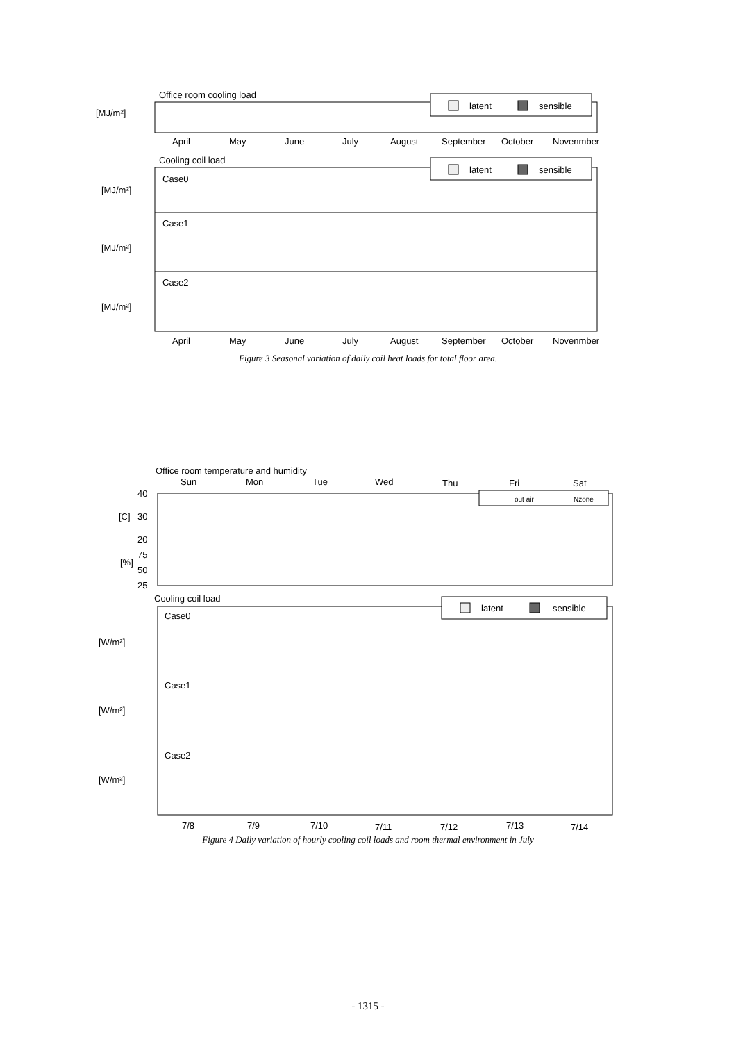Office room cooling load
[MJ/m²]
latent
sensible
April
May
June
July
August
September
October
Novenmber
Cooling coil load
latent
sensible
Case0
[MJ/m²]
Case1
[MJ/m²]
Case2
[MJ/m²]
April
May
June
July
August
September
October
Novenmber
Figure 3 Seasonal variation of daily coil heat loads for total floor area.
Office room temperature and humidity
Sun
Mon
Tue
Wed
Thu
Fri
Sat
out air
Nzone
40
[C]
30
20
75
[%]
50
25
Cooling coil load
latent
sensible
Case0
[W/m²]
Case1
[W/m²]
Case2
[W/m²]
7/8
7/9
7/10
7/11
7/12
7/13
7/14
Figure 4 Daily variation of hourly cooling coil loads and room thermal environment in July
- 1315 -